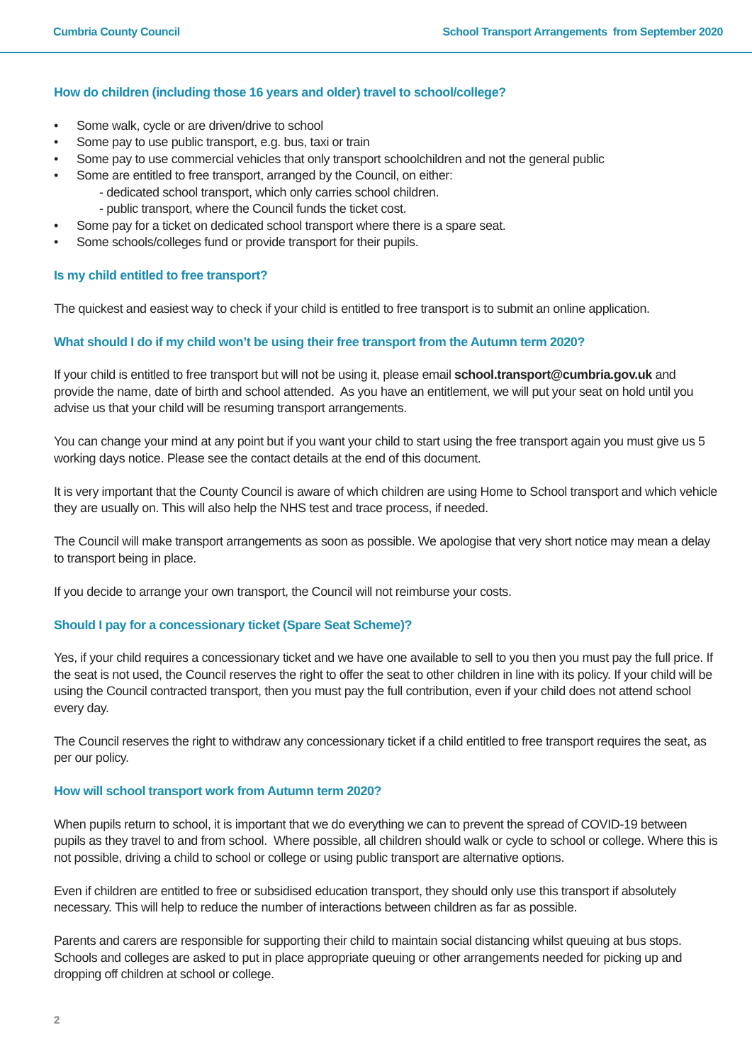Cumbria County Council School Transport Arrangements from September 2020
How do children (including those 16 years and older) travel to school/college?
• Some walk, cycle or are driven/drive to school
• Some pay to use public transport, e.g. bus, taxi or train
• Some pay to use commercial vehicles that only transport schoolchildren and not the general public
• Some are entitled to free transport, arranged by the Council, on either:
- dedicated school transport, which only carries school children.
- public transport, where the Council funds the ticket cost.
• Some pay for a ticket on dedicated school transport where there is a spare seat.
• Some schools/colleges fund or provide transport for their pupils.
Is my child entitled to free transport?
The quickest and easiest way to check if your child is entitled to free transport is to submit an online application.
What should I do if my child won’t be using their free transport from the Autumn term 2020?
If your child is entitled to free transport but will not be using it, please email school.transport@cumbria.gov.uk and provide the name, date of birth and school attended. As you have an entitlement, we will put your seat on hold until you advise us that your child will be resuming transport arrangements.
You can change your mind at any point but if you want your child to start using the free transport again you must give us 5 working days notice. Please see the contact details at the end of this document.
It is very important that the County Council is aware of which children are using Home to School transport and which vehicle they are usually on. This will also help the NHS test and trace process, if needed.
The Council will make transport arrangements as soon as possible. We apologise that very short notice may mean a delay to transport being in place.
If you decide to arrange your own transport, the Council will not reimburse your costs.
Should I pay for a concessionary ticket (Spare Seat Scheme)?
Yes, if your child requires a concessionary ticket and we have one available to sell to you then you must pay the full price. If the seat is not used, the Council reserves the right to offer the seat to other children in line with its policy. If your child will be using the Council contracted transport, then you must pay the full contribution, even if your child does not attend school every day.
The Council reserves the right to withdraw any concessionary ticket if a child entitled to free transport requires the seat, as per our policy.
How will school transport work from Autumn term 2020?
When pupils return to school, it is important that we do everything we can to prevent the spread of COVID-19 between pupils as they travel to and from school. Where possible, all children should walk or cycle to school or college. Where this is not possible, driving a child to school or college or using public transport are alternative options.
Even if children are entitled to free or subsidised education transport, they should only use this transport if absolutely necessary. This will help to reduce the number of interactions between children as far as possible.
Parents and carers are responsible for supporting their child to maintain social distancing whilst queuing at bus stops. Schools and colleges are asked to put in place appropriate queuing or other arrangements needed for picking up and dropping off children at school or college.
2